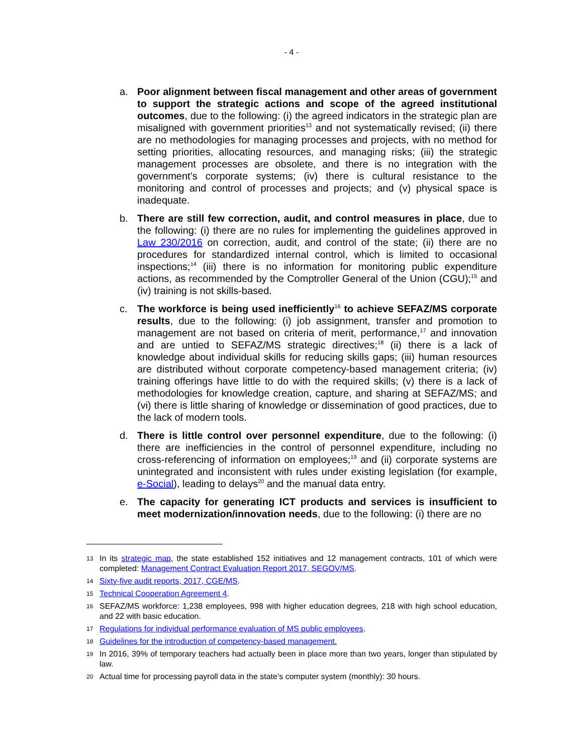- 4 -
a. Poor alignment between fiscal management and other areas of government to support the strategic actions and scope of the agreed institutional outcomes, due to the following: (i) the agreed indicators in the strategic plan are misaligned with government priorities<sup>13</sup> and not systematically revised; (ii) there are no methodologies for managing processes and projects, with no method for setting priorities, allocating resources, and managing risks; (iii) the strategic management processes are obsolete, and there is no integration with the government’s corporate systems; (iv) there is cultural resistance to the monitoring and control of processes and projects; and (v) physical space is inadequate.
b. There are still few correction, audit, and control measures in place, due to the following: (i) there are no rules for implementing the guidelines approved in Law 230/2016 on correction, audit, and control of the state; (ii) there are no procedures for standardized internal control, which is limited to occasional inspections;<sup>14</sup> (iii) there is no information for monitoring public expenditure actions, as recommended by the Comptroller General of the Union (CGU);<sup>15</sup> and (iv) training is not skills-based.
c. The workforce is being used inefficiently<sup>16</sup> to achieve SEFAZ/MS corporate results, due to the following: (i) job assignment, transfer and promotion to management are not based on criteria of merit, performance,<sup>17</sup> and innovation and are untied to SEFAZ/MS strategic directives;<sup>18</sup> (ii) there is a lack of knowledge about individual skills for reducing skills gaps; (iii) human resources are distributed without corporate competency-based management criteria; (iv) training offerings have little to do with the required skills; (v) there is a lack of methodologies for knowledge creation, capture, and sharing at SEFAZ/MS; and (vi) there is little sharing of knowledge or dissemination of good practices, due to the lack of modern tools.
d. There is little control over personnel expenditure, due to the following: (i) there are inefficiencies in the control of personnel expenditure, including no cross-referencing of information on employees;<sup>19</sup> and (ii) corporate systems are unintegrated and inconsistent with rules under existing legislation (for example, e-Social), leading to delays<sup>20</sup> and the manual data entry.
e. The capacity for generating ICT products and services is insufficient to meet modernization/innovation needs, due to the following: (i) there are no
13
In its strategic map, the state established 152 initiatives and 12 management contracts, 101 of which were completed: Management Contract Evaluation Report 2017, SEGOV/MS.
14
Sixty-five audit reports, 2017, CGE/MS.
15
Technical Cooperation Agreement 4.
16
SEFAZ/MS workforce: 1,238 employees, 998 with higher education degrees, 218 with high school education, and 22 with basic education.
17
Regulations for individual performance evaluation of MS public employees.
18
Guidelines for the introduction of competency-based management.
19
In 2016, 39% of temporary teachers had actually been in place more than two years, longer than stipulated by law.
20
Actual time for processing payroll data in the state’s computer system (monthly): 30 hours.